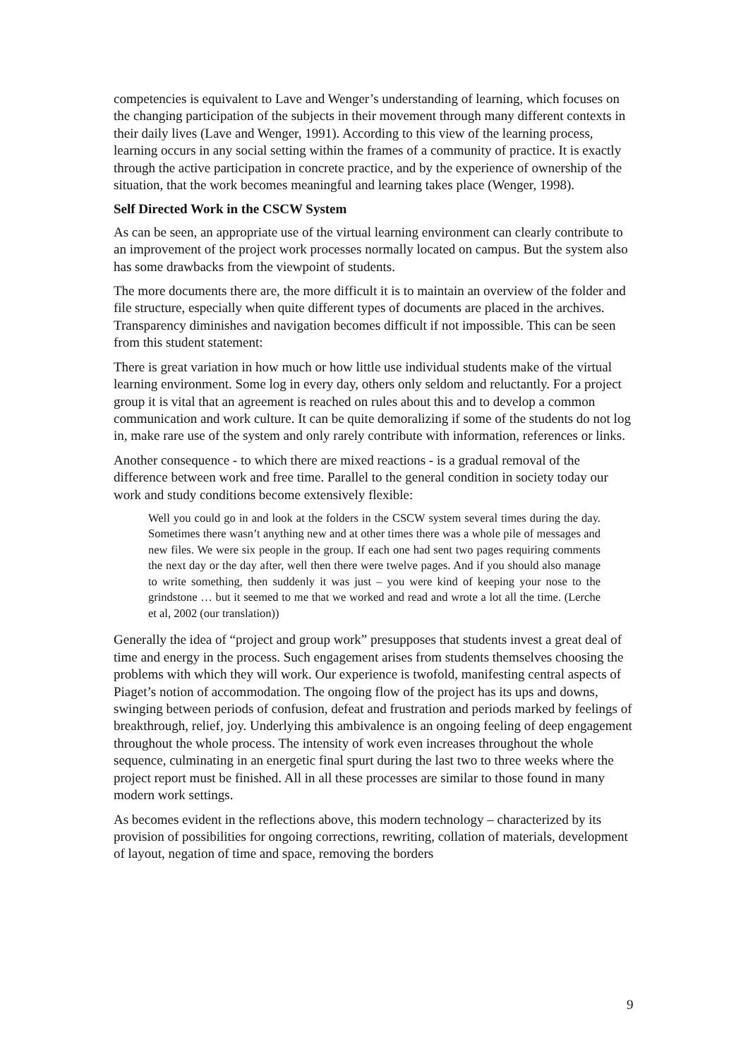competencies is equivalent to Lave and Wenger’s understanding of learning, which focuses on the changing participation of the subjects in their movement through many different contexts in their daily lives (Lave and Wenger, 1991). According to this view of the learning process, learning occurs in any social setting within the frames of a community of practice. It is exactly through the active participation in concrete practice, and by the experience of ownership of the situation, that the work becomes meaningful and learning takes place (Wenger, 1998).
Self Directed Work in the CSCW System
As can be seen, an appropriate use of the virtual learning environment can clearly contribute to an improvement of the project work processes normally located on campus. But the system also has some drawbacks from the viewpoint of students.
The more documents there are, the more difficult it is to maintain an overview of the folder and file structure, especially when quite different types of documents are placed in the archives. Transparency diminishes and navigation becomes difficult if not impossible. This can be seen from this student statement:
There is great variation in how much or how little use individual students make of the virtual learning environment. Some log in every day, others only seldom and reluctantly. For a project group it is vital that an agreement is reached on rules about this and to develop a common communication and work culture. It can be quite demoralizing if some of the students do not log in, make rare use of the system and only rarely contribute with information, references or links.
Another consequence - to which there are mixed reactions - is a gradual removal of the difference between work and free time. Parallel to the general condition in society today our work and study conditions become extensively flexible:
Well you could go in and look at the folders in the CSCW system several times during the day. Sometimes there wasn’t anything new and at other times there was a whole pile of messages and new files. We were six people in the group. If each one had sent two pages requiring comments the next day or the day after, well then there were twelve pages. And if you should also manage to write something, then suddenly it was just – you were kind of keeping your nose to the grindstone … but it seemed to me that we worked and read and wrote a lot all the time. (Lerche et al, 2002 (our translation))
Generally the idea of “project and group work” presupposes that students invest a great deal of time and energy in the process. Such engagement arises from students themselves choosing the problems with which they will work. Our experience is twofold, manifesting central aspects of Piaget’s notion of accommodation. The ongoing flow of the project has its ups and downs, swinging between periods of confusion, defeat and frustration and periods marked by feelings of breakthrough, relief, joy. Underlying this ambivalence is an ongoing feeling of deep engagement throughout the whole process. The intensity of work even increases throughout the whole sequence, culminating in an energetic final spurt during the last two to three weeks where the project report must be finished. All in all these processes are similar to those found in many modern work settings.
As becomes evident in the reflections above, this modern technology – characterized by its provision of possibilities for ongoing corrections, rewriting, collation of materials, development of layout, negation of time and space, removing the borders
9